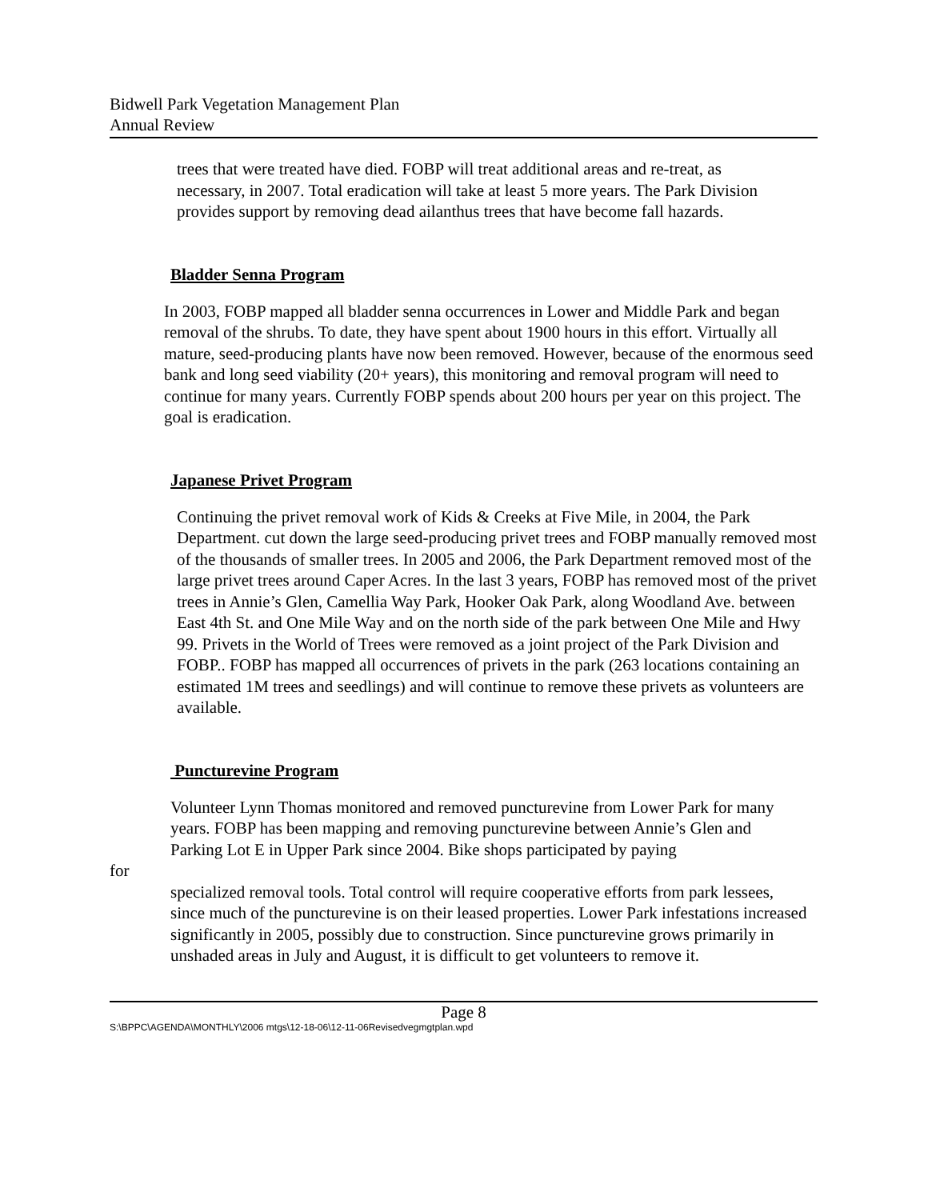Bidwell Park Vegetation Management Plan
Annual Review
trees that were treated have died. FOBP will treat additional areas and re-treat, as necessary, in 2007. Total eradication will take at least 5 more years. The Park Division provides support by removing dead ailanthus trees that have become fall hazards.
Bladder Senna Program
In 2003, FOBP mapped all bladder senna occurrences in Lower and Middle Park and began removal of the shrubs. To date, they have spent about 1900 hours in this effort. Virtually all mature, seed-producing plants have now been removed. However, because of the enormous seed bank and long seed viability (20+ years), this monitoring and removal program will need to continue for many years. Currently FOBP spends about 200 hours per year on this project. The goal is eradication.
Japanese Privet Program
Continuing the privet removal work of Kids & Creeks at Five Mile, in 2004, the Park Department. cut down the large seed-producing privet trees and FOBP manually removed most of the thousands of smaller trees. In 2005 and 2006, the Park Department removed most of the large privet trees around Caper Acres. In the last 3 years, FOBP has removed most of the privet trees in Annie’s Glen, Camellia Way Park, Hooker Oak Park, along Woodland Ave. between East 4th St. and One Mile Way and on the north side of the park between One Mile and Hwy 99. Privets in the World of Trees were removed as a joint project of the Park Division and FOBP.. FOBP has mapped all occurrences of privets in the park (263 locations containing an estimated 1M trees and seedlings) and will continue to remove these privets as volunteers are available.
Puncturevine Program
Volunteer Lynn Thomas monitored and removed puncturevine from Lower Park for many years. FOBP has been mapping and removing puncturevine between Annie’s Glen and Parking Lot E in Upper Park since 2004. Bike shops participated by paying
for
specialized removal tools. Total control will require cooperative efforts from park lessees, since much of the puncturevine is on their leased properties. Lower Park infestations increased significantly in 2005, possibly due to construction. Since puncturevine grows primarily in unshaded areas in July and August, it is difficult to get volunteers to remove it.
Page 8
S:\BPPC\AGENDA\MONTHLY\2006 mtgs\12-18-06\12-11-06Revisedvegmgtplan.wpd